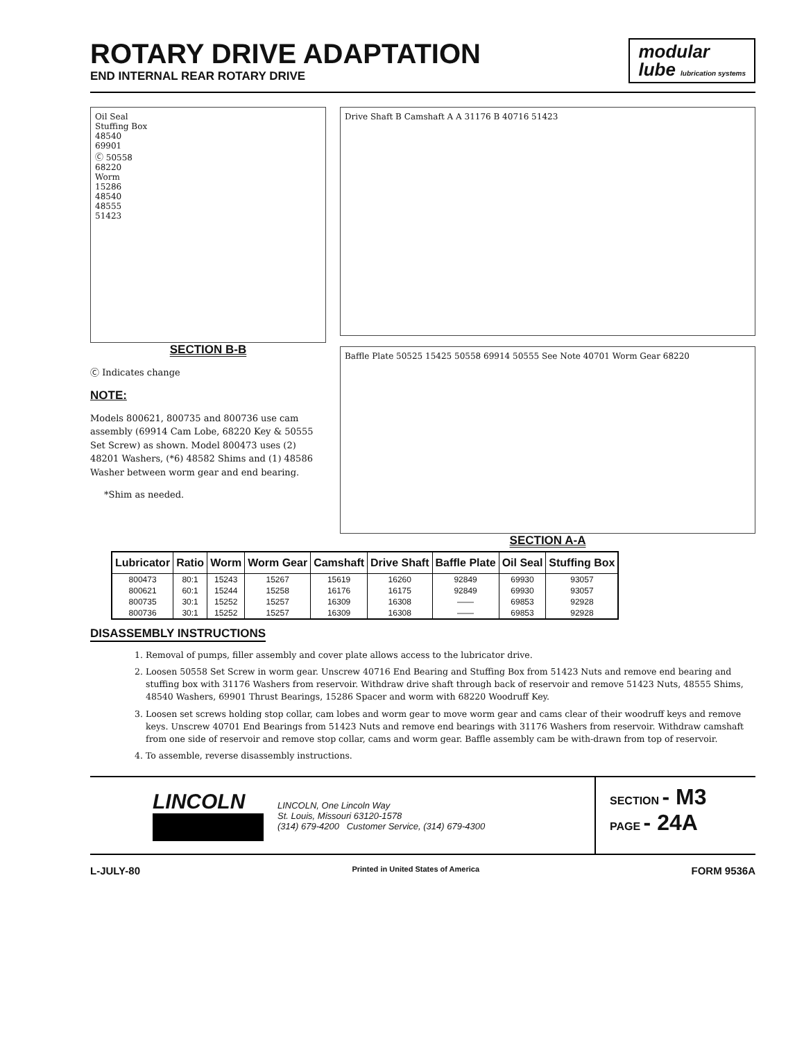ROTARY DRIVE ADAPTATION
END INTERNAL REAR ROTARY DRIVE
modular
lube lubrication systems
Oil Seal
Stuffing Box
48540
69901
Ⓒ 50558
68220
Worm
15286
48540
48555
51423
SECTION B-B
Ⓒ Indicates change
NOTE:
Models 800621, 800735 and 800736 use cam assembly (69914 Cam Lobe, 68220 Key & 50555 Set Screw) as shown. Model 800473 uses (2) 48201 Washers, (*6) 48582 Shims and (1) 48586 Washer between worm gear and end bearing.
*Shim as needed.
Drive Shaft B Camshaft A A 31176 B 40716 51423
Baffle Plate 50525 15425 50558 69914 50555 See Note 40701 Worm Gear 68220
SECTION A-A
| Lubricator | Ratio | Worm | Worm Gear | Camshaft | Drive Shaft | Baffle Plate | Oil Seal | Stuffing Box |
| --- | --- | --- | --- | --- | --- | --- | --- | --- |
| 800473 | 80:1 | 15243 | 15267 | 15619 | 16260 | 92849 | 69930 | 93057 |
| 800621 | 60:1 | 15244 | 15258 | 16176 | 16175 | 92849 | 69930 | 93057 |
| 800735 | 30:1 | 15252 | 15257 | 16309 | 16308 | —— | 69853 | 92928 |
| 800736 | 30:1 | 15252 | 15257 | 16309 | 16308 | —— | 69853 | 92928 |
DISASSEMBLY INSTRUCTIONS
1. Removal of pumps, filler assembly and cover plate allows access to the lubricator drive.
2. Loosen 50558 Set Screw in worm gear. Unscrew 40716 End Bearing and Stuffing Box from 51423 Nuts and remove end bearing and stuffing box with 31176 Washers from reservoir. Withdraw drive shaft through back of reservoir and remove 51423 Nuts, 48555 Shims, 48540 Washers, 69901 Thrust Bearings, 15286 Spacer and worm with 68220 Woodruff Key.
3. Loosen set screws holding stop collar, cam lobes and worm gear to move worm gear and cams clear of their woodruff keys and remove keys. Unscrew 40701 End Bearings from 51423 Nuts and remove end bearings with 31176 Washers from reservoir. Withdraw camshaft from one side of reservoir and remove stop collar, cams and worm gear. Baffle assembly cam be with-drawn from top of reservoir.
4. To assemble, reverse disassembly instructions.
LINCOLN
LINCOLN, One Lincoln Way
St. Louis, Missouri 63120-1578
(314) 679-4200 Customer Service, (314) 679-4300
SECTION - M3
PAGE - 24A
L-JULY-80 Printed in United States of America FORM 9536A